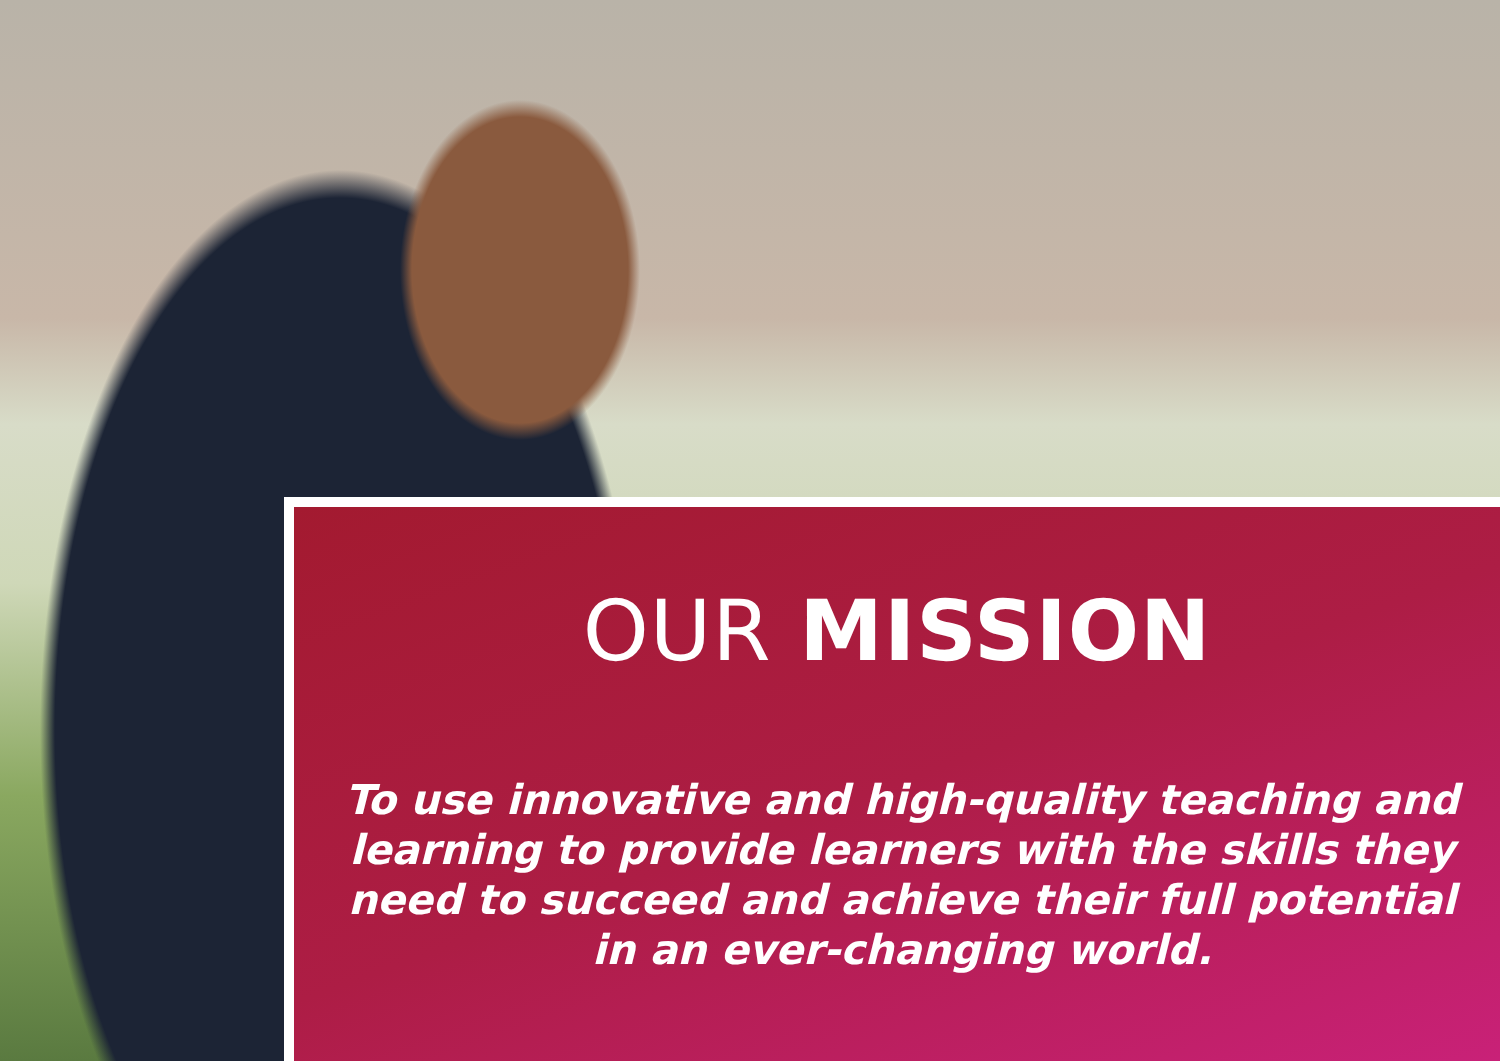OUR MISSION
To use innovative and high-quality teaching and learning to provide learners with the skills they need to succeed and achieve their full potential in an ever-changing world.